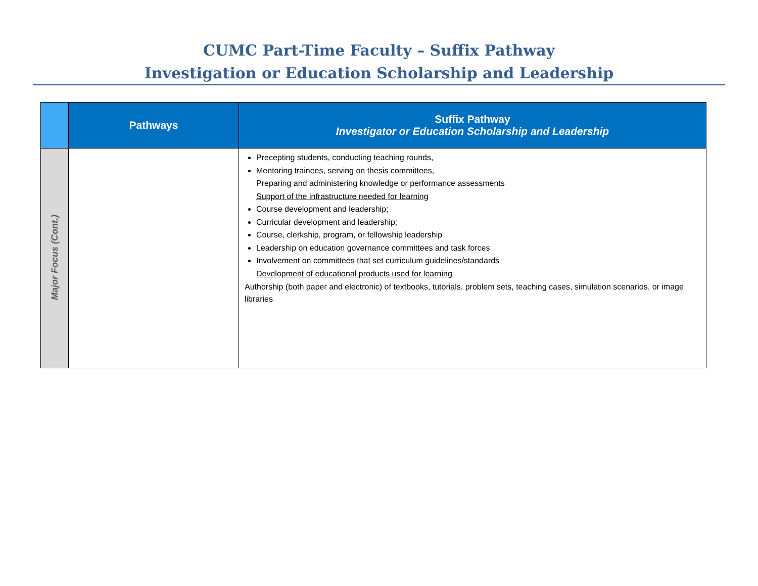CUMC Part-Time Faculty – Suffix Pathway
Investigation or Education Scholarship and Leadership
| | Pathways | Suffix Pathway Investigator or Education Scholarship and Leadership |
| --- | --- | --- |
| Major Focus (Cont.) | | Precepting students, conducting teaching rounds, Mentoring trainees, serving on thesis committees, Preparing and administering knowledge or performance assessments Support of the infrastructure needed for learning Course development and leadership; Curricular development and leadership; Course, clerkship, program, or fellowship leadership Leadership on education governance committees and task forces Involvement on committees that set curriculum guidelines/standards Development of educational products used for learning Authorship (both paper and electronic) of textbooks, tutorials, problem sets, teaching cases, simulation scenarios, or image libraries |